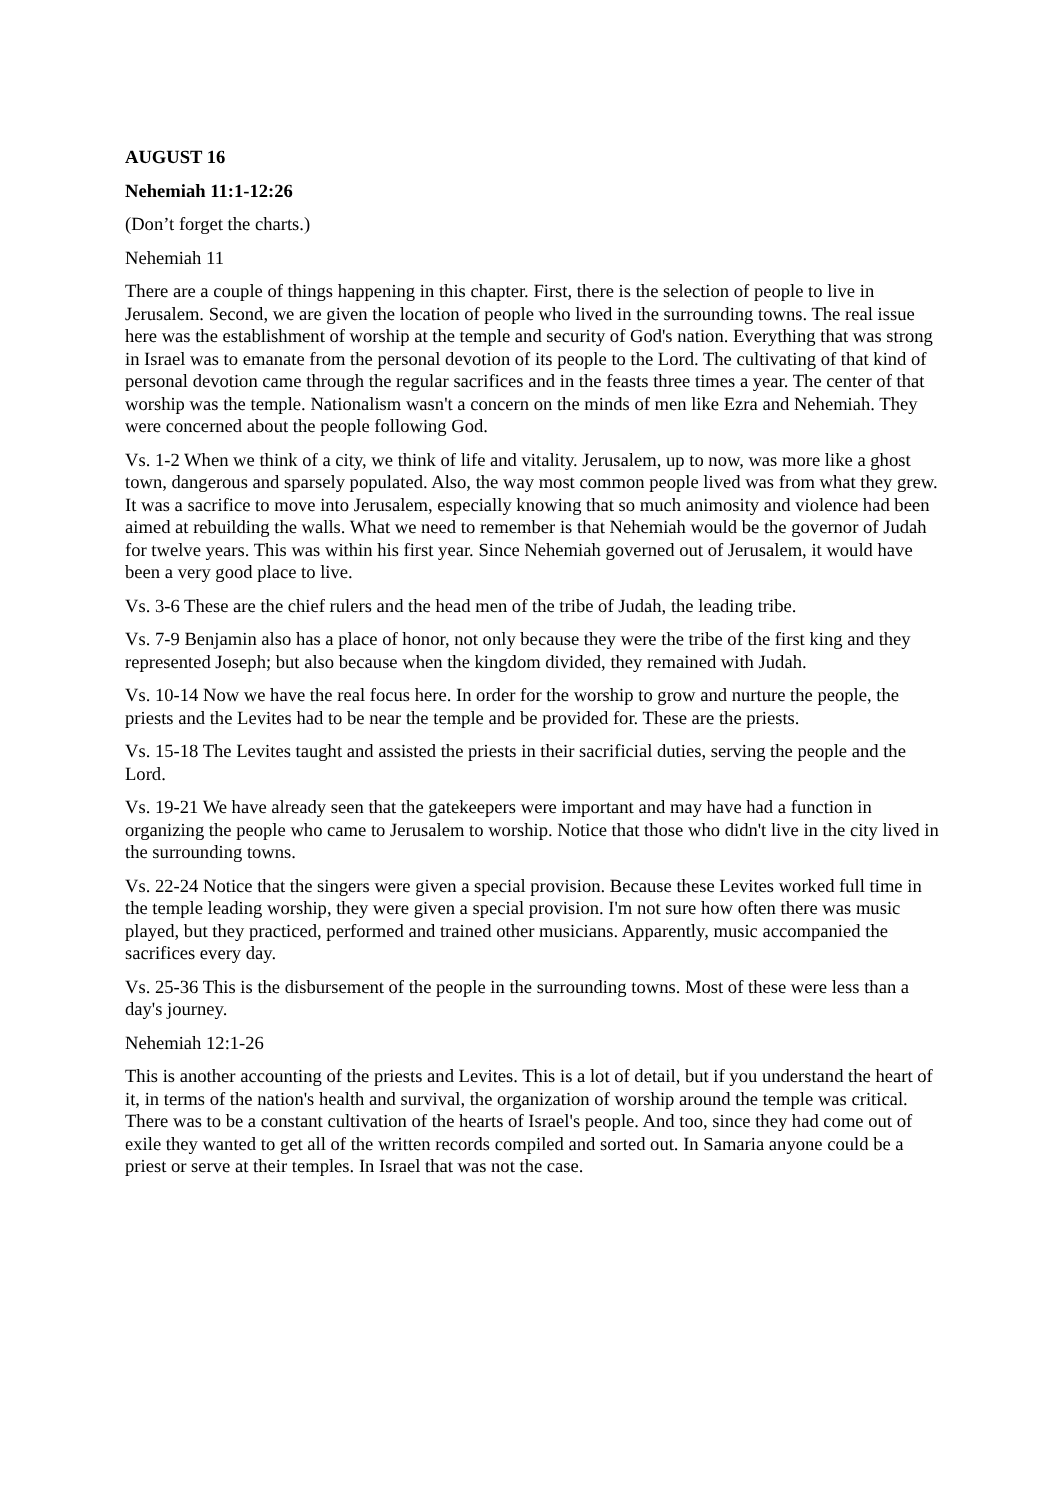AUGUST 16
Nehemiah 11:1-12:26
(Don’t forget the charts.)
Nehemiah 11
There are a couple of things happening in this chapter. First, there is the selection of people to live in Jerusalem. Second, we are given the location of people who lived in the surrounding towns. The real issue here was the establishment of worship at the temple and security of God's nation. Everything that was strong in Israel was to emanate from the personal devotion of its people to the Lord. The cultivating of that kind of personal devotion came through the regular sacrifices and in the feasts three times a year. The center of that worship was the temple. Nationalism wasn't a concern on the minds of men like Ezra and Nehemiah. They were concerned about the people following God.
Vs. 1-2 When we think of a city, we think of life and vitality. Jerusalem, up to now, was more like a ghost town, dangerous and sparsely populated. Also, the way most common people lived was from what they grew. It was a sacrifice to move into Jerusalem, especially knowing that so much animosity and violence had been aimed at rebuilding the walls. What we need to remember is that Nehemiah would be the governor of Judah for twelve years. This was within his first year. Since Nehemiah governed out of Jerusalem, it would have been a very good place to live.
Vs. 3-6 These are the chief rulers and the head men of the tribe of Judah, the leading tribe.
Vs. 7-9 Benjamin also has a place of honor, not only because they were the tribe of the first king and they represented Joseph; but also because when the kingdom divided, they remained with Judah.
Vs. 10-14 Now we have the real focus here. In order for the worship to grow and nurture the people, the priests and the Levites had to be near the temple and be provided for. These are the priests.
Vs. 15-18 The Levites taught and assisted the priests in their sacrificial duties, serving the people and the Lord.
Vs. 19-21 We have already seen that the gatekeepers were important and may have had a function in organizing the people who came to Jerusalem to worship. Notice that those who didn't live in the city lived in the surrounding towns.
Vs. 22-24 Notice that the singers were given a special provision. Because these Levites worked full time in the temple leading worship, they were given a special provision. I'm not sure how often there was music played, but they practiced, performed and trained other musicians. Apparently, music accompanied the sacrifices every day.
Vs. 25-36 This is the disbursement of the people in the surrounding towns. Most of these were less than a day's journey.
Nehemiah 12:1-26
This is another accounting of the priests and Levites. This is a lot of detail, but if you understand the heart of it, in terms of the nation's health and survival, the organization of worship around the temple was critical. There was to be a constant cultivation of the hearts of Israel's people. And too, since they had come out of exile they wanted to get all of the written records compiled and sorted out. In Samaria anyone could be a priest or serve at their temples. In Israel that was not the case.